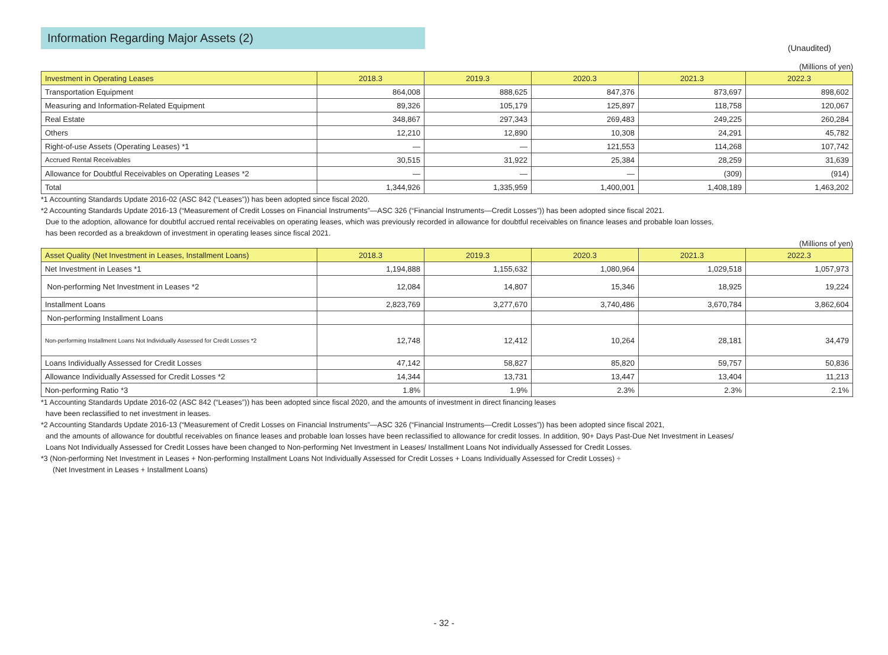(Unaudited)
Information Regarding Major Assets (2)
(Millions of yen)
| Investment in Operating Leases | 2018.3 | 2019.3 | 2020.3 | 2021.3 | 2022.3 |
| --- | --- | --- | --- | --- | --- |
| Transportation Equipment | 864,008 | 888,625 | 847,376 | 873,697 | 898,602 |
| Measuring and Information-Related Equipment | 89,326 | 105,179 | 125,897 | 118,758 | 120,067 |
| Real Estate | 348,867 | 297,343 | 269,483 | 249,225 | 260,284 |
| Others | 12,210 | 12,890 | 10,308 | 24,291 | 45,782 |
| Right-of-use Assets (Operating Leases) *1 | — | — | 121,553 | 114,268 | 107,742 |
| Accrued Rental Receivables | 30,515 | 31,922 | 25,384 | 28,259 | 31,639 |
| Allowance for Doubtful Receivables on Operating Leases *2 | — | — | — | (309) | (914) |
| Total | 1,344,926 | 1,335,959 | 1,400,001 | 1,408,189 | 1,463,202 |
*1 Accounting Standards Update 2016-02 (ASC 842 (“Leases”)) has been adopted since fiscal 2020.
*2 Accounting Standards Update 2016-13 (“Measurement of Credit Losses on Financial Instruments”—ASC 326 (“Financial Instruments—Credit Losses”)) has been adopted since fiscal 2021.
Due to the adoption, allowance for doubtful accrued rental receivables on operating leases, which was previously recorded in allowance for doubtful receivables on finance leases and probable loan losses,
has been recorded as a breakdown of investment in operating leases since fiscal 2021.
(Millions of yen)
| Asset Quality (Net Investment in Leases, Installment Loans) | 2018.3 | 2019.3 | 2020.3 | 2021.3 | 2022.3 |
| --- | --- | --- | --- | --- | --- |
| Net Investment in Leases *1 | 1,194,888 | 1,155,632 | 1,080,964 | 1,029,518 | 1,057,973 |
| Non-performing Net Investment in Leases *2 | 12,084 | 14,807 | 15,346 | 18,925 | 19,224 |
| Installment Loans | 2,823,769 | 3,277,670 | 3,740,486 | 3,670,784 | 3,862,604 |
| Non-performing Installment Loans | | | | | |
| Non-performing Installment Loans Not Individually Assessed for Credit Losses *2 | 12,748 | 12,412 | 10,264 | 28,181 | 34,479 |
| Loans Individually Assessed for Credit Losses | 47,142 | 58,827 | 85,820 | 59,757 | 50,836 |
| Allowance Individually Assessed for Credit Losses *2 | 14,344 | 13,731 | 13,447 | 13,404 | 11,213 |
| Non-performing Ratio *3 | 1.8% | 1.9% | 2.3% | 2.3% | 2.1% |
*1 Accounting Standards Update 2016-02 (ASC 842 (“Leases”)) has been adopted since fiscal 2020, and the amounts of investment in direct financing leases
have been reclassified to net investment in leases.
*2 Accounting Standards Update 2016-13 (“Measurement of Credit Losses on Financial Instruments”—ASC 326 (“Financial Instruments—Credit Losses”)) has been adopted since fiscal 2021,
and the amounts of allowance for doubtful receivables on finance leases and probable loan losses have been reclassified to allowance for credit losses. In addition, 90+ Days Past-Due Net Investment in Leases/
Loans Not Individually Assessed for Credit Losses have been changed to Non-performing Net Investment in Leases/ Installment Loans Not individually Assessed for Credit Losses.
*3 (Non-performing Net Investment in Leases + Non-performing Installment Loans Not Individually Assessed for Credit Losses + Loans Individually Assessed for Credit Losses) ÷
(Net Investment in Leases + Installment Loans)
- 32 -